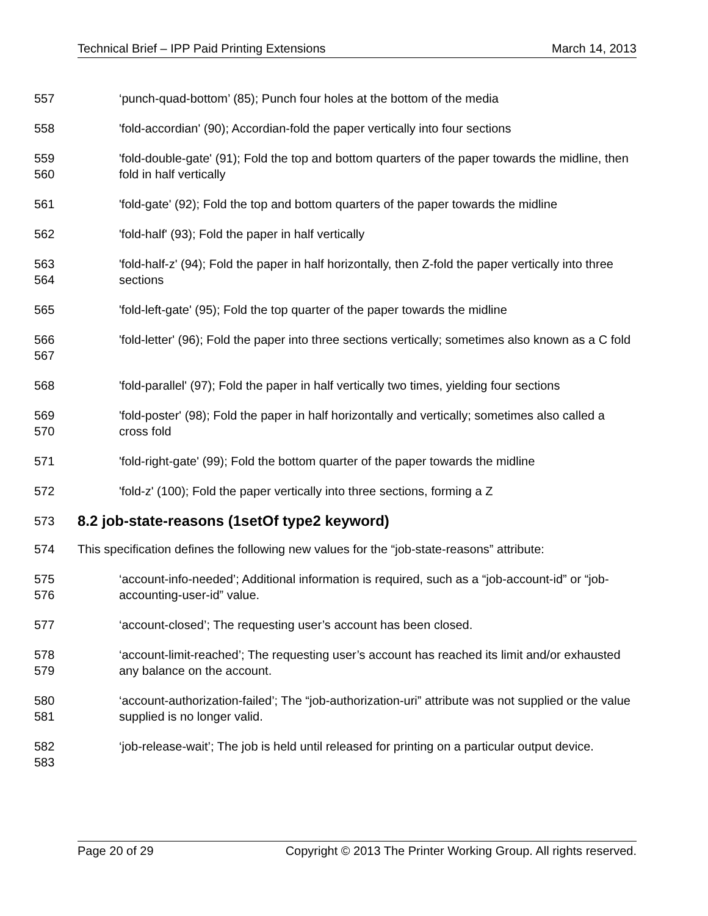Technical Brief – IPP Paid Printing Extensions March 14, 2013
557
‘punch-quad-bottom’ (85); Punch four holes at the bottom of the media
558
'fold-accordian' (90); Accordian-fold the paper vertically into four sections
559
560
'fold-double-gate' (91); Fold the top and bottom quarters of the paper towards the midline, then fold in half vertically
561
'fold-gate' (92); Fold the top and bottom quarters of the paper towards the midline
562
'fold-half' (93); Fold the paper in half vertically
563
564
'fold-half-z' (94); Fold the paper in half horizontally, then Z-fold the paper vertically into three sections
565
'fold-left-gate' (95); Fold the top quarter of the paper towards the midline
566
567
'fold-letter' (96); Fold the paper into three sections vertically; sometimes also known as a C fold
568
'fold-parallel' (97); Fold the paper in half vertically two times, yielding four sections
569
570
'fold-poster' (98); Fold the paper in half horizontally and vertically; sometimes also called a cross fold
571
'fold-right-gate' (99); Fold the bottom quarter of the paper towards the midline
572
'fold-z' (100); Fold the paper vertically into three sections, forming a Z
573
8.2 job-state-reasons (1setOf type2 keyword)
574
This specification defines the following new values for the “job-state-reasons” attribute:
575
576
‘account-info-needed’; Additional information is required, such as a “job-account-id” or “job-accounting-user-id” value.
577
‘account-closed’; The requesting user’s account has been closed.
578
579
‘account-limit-reached’; The requesting user’s account has reached its limit and/or exhausted any balance on the account.
580
581
‘account-authorization-failed’; The “job-authorization-uri” attribute was not supplied or the value supplied is no longer valid.
582
583
‘job-release-wait’; The job is held until released for printing on a particular output device.
Page 20 of 29 Copyright © 2013 The Printer Working Group. All rights reserved.